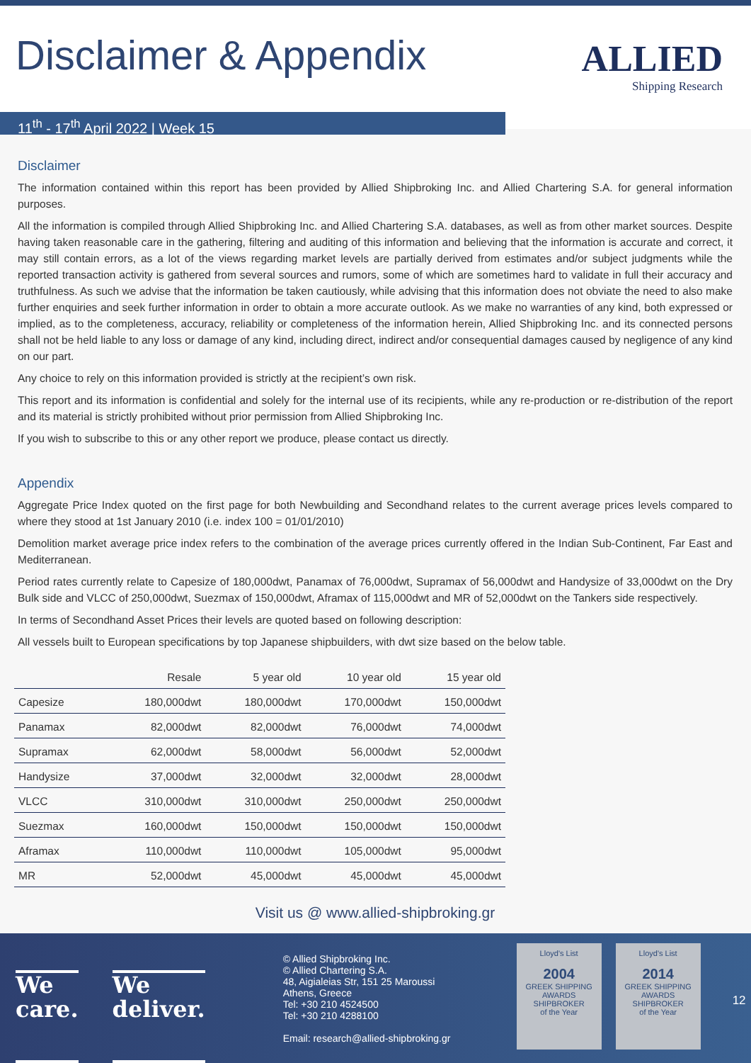Disclaimer & Appendix
ALLIED
Shipping Research
11<sup>th</sup> - 17<sup>th</sup> April 2022 | Week 15
Disclaimer
The information contained within this report has been provided by Allied Shipbroking Inc. and Allied Chartering S.A. for general information purposes.
All the information is compiled through Allied Shipbroking Inc. and Allied Chartering S.A. databases, as well as from other market sources. Despite having taken reasonable care in the gathering, filtering and auditing of this information and believing that the information is accurate and correct, it may still contain errors, as a lot of the views regarding market levels are partially derived from estimates and/or subject judgments while the reported transaction activity is gathered from several sources and rumors, some of which are sometimes hard to validate in full their accuracy and truthfulness. As such we advise that the information be taken cautiously, while advising that this information does not obviate the need to also make further enquiries and seek further information in order to obtain a more accurate outlook. As we make no warranties of any kind, both expressed or implied, as to the completeness, accuracy, reliability or completeness of the information herein, Allied Shipbroking Inc. and its connected persons shall not be held liable to any loss or damage of any kind, including direct, indirect and/or consequential damages caused by negligence of any kind on our part.
Any choice to rely on this information provided is strictly at the recipient’s own risk.
This report and its information is confidential and solely for the internal use of its recipients, while any re-production or re-distribution of the report and its material is strictly prohibited without prior permission from Allied Shipbroking Inc.
If you wish to subscribe to this or any other report we produce, please contact us directly.
Appendix
Aggregate Price Index quoted on the first page for both Newbuilding and Secondhand relates to the current average prices levels compared to where they stood at 1st January 2010 (i.e. index 100 = 01/01/2010)
Demolition market average price index refers to the combination of the average prices currently offered in the Indian Sub-Continent, Far East and Mediterranean.
Period rates currently relate to Capesize of 180,000dwt, Panamax of 76,000dwt, Supramax of 56,000dwt and Handysize of 33,000dwt on the Dry Bulk side and VLCC of 250,000dwt, Suezmax of 150,000dwt, Aframax of 115,000dwt and MR of 52,000dwt on the Tankers side respectively.
In terms of Secondhand Asset Prices their levels are quoted based on following description:
All vessels built to European specifications by top Japanese shipbuilders, with dwt size based on the below table.
| | Resale | 5 year old | 10 year old | 15 year old |
| --- | --- | --- | --- | --- |
| Capesize | 180,000dwt | 180,000dwt | 170,000dwt | 150,000dwt |
| Panamax | 82,000dwt | 82,000dwt | 76,000dwt | 74,000dwt |
| Supramax | 62,000dwt | 58,000dwt | 56,000dwt | 52,000dwt |
| Handysize | 37,000dwt | 32,000dwt | 32,000dwt | 28,000dwt |
| VLCC | 310,000dwt | 310,000dwt | 250,000dwt | 250,000dwt |
| Suezmax | 160,000dwt | 150,000dwt | 150,000dwt | 150,000dwt |
| Aframax | 110,000dwt | 110,000dwt | 105,000dwt | 95,000dwt |
| MR | 52,000dwt | 45,000dwt | 45,000dwt | 45,000dwt |
Visit us @ www.allied-shipbroking.gr
We
care.
We
deliver.
© Allied Shipbroking Inc.
© Allied Chartering S.A.
48, Aigialeias Str, 151 25 Maroussi
Athens, Greece
Tel: +30 210 4524500
Tel: +30 210 4288100
Email: research@allied-shipbroking.gr
Lloyd's List
2004
GREEK SHIPPING AWARDS
SHIPBROKER
of the Year
Lloyd's List
2014
GREEK SHIPPING AWARDS
SHIPBROKER
of the Year
12